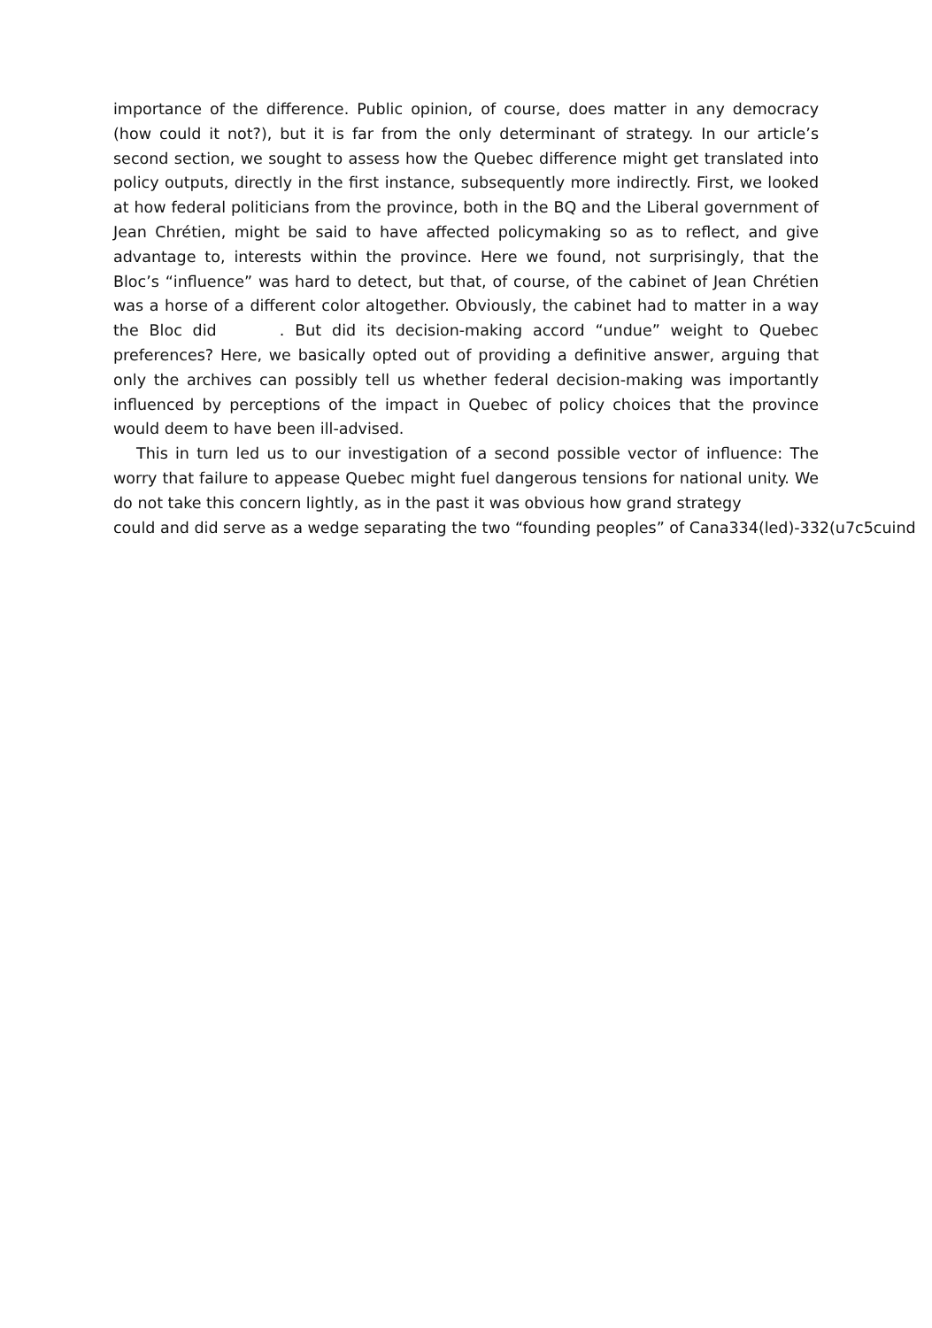importance of the difference. Public opinion, of course, does matter in any democracy (how could it not?), but it is far from the only determinant of strategy. In our article’s second section, we sought to assess how the Quebec difference might get translated into policy outputs, directly in the first instance, subsequently more indirectly. First, we looked at how federal politicians from the province, both in the BQ and the Liberal government of Jean Chrétien, might be said to have affected policymaking so as to reflect, and give advantage to, interests within the province. Here we found, not surprisingly, that the Bloc’s “influence” was hard to detect, but that, of course, of the cabinet of Jean Chrétien was a horse of a different color altogether. Obviously, the cabinet had to matter in a way the Bloc did . But did its decision-making accord “undue” weight to Quebec preferences? Here, we basically opted out of providing a definitive answer, arguing that only the archives can possibly tell us whether federal decision-making was importantly influenced by perceptions of the impact in Quebec of policy choices that the province would deem to have been ill-advised.
This in turn led us to our investigation of a second possible vector of influence: The worry that failure to appease Quebec might fuel dangerous tensions for national unity. We do not take this concern lightly, as in the past it was obvious how grand strategy
could and did serve as a wedge separating the two “founding peoples” of Cana334(led)-332(u7c5cuind